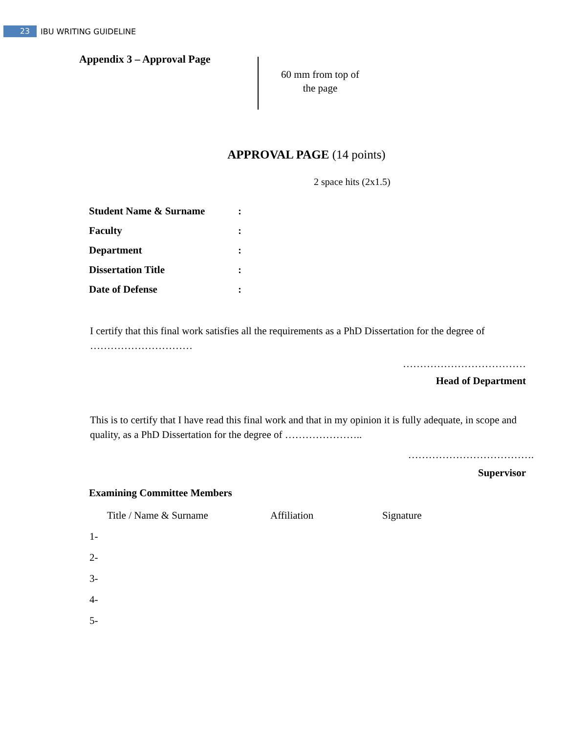23 IBU WRITING GUIDELINE
60 mm from top of the page
Appendix 3 – Approval Page
APPROVAL PAGE (14 points)
2 space hits (2x1.5)
| Student Name & Surname | : |
| Faculty | : |
| Department | : |
| Dissertation Title | : |
| Date of Defense | : |
I certify that this final work satisfies all the requirements as a PhD Dissertation for the degree of …………………………
………………………………
Head of Department
This is to certify that I have read this final work and that in my opinion it is fully adequate, in scope and quality, as a PhD Dissertation for the degree of …………………..
……………………………….
Supervisor
Examining Committee Members
| | Title / Name & Surname | Affiliation | Signature |
| 1- | | | |
| 2- | | | |
| 3- | | | |
| 4- | | | |
| 5- | | | |